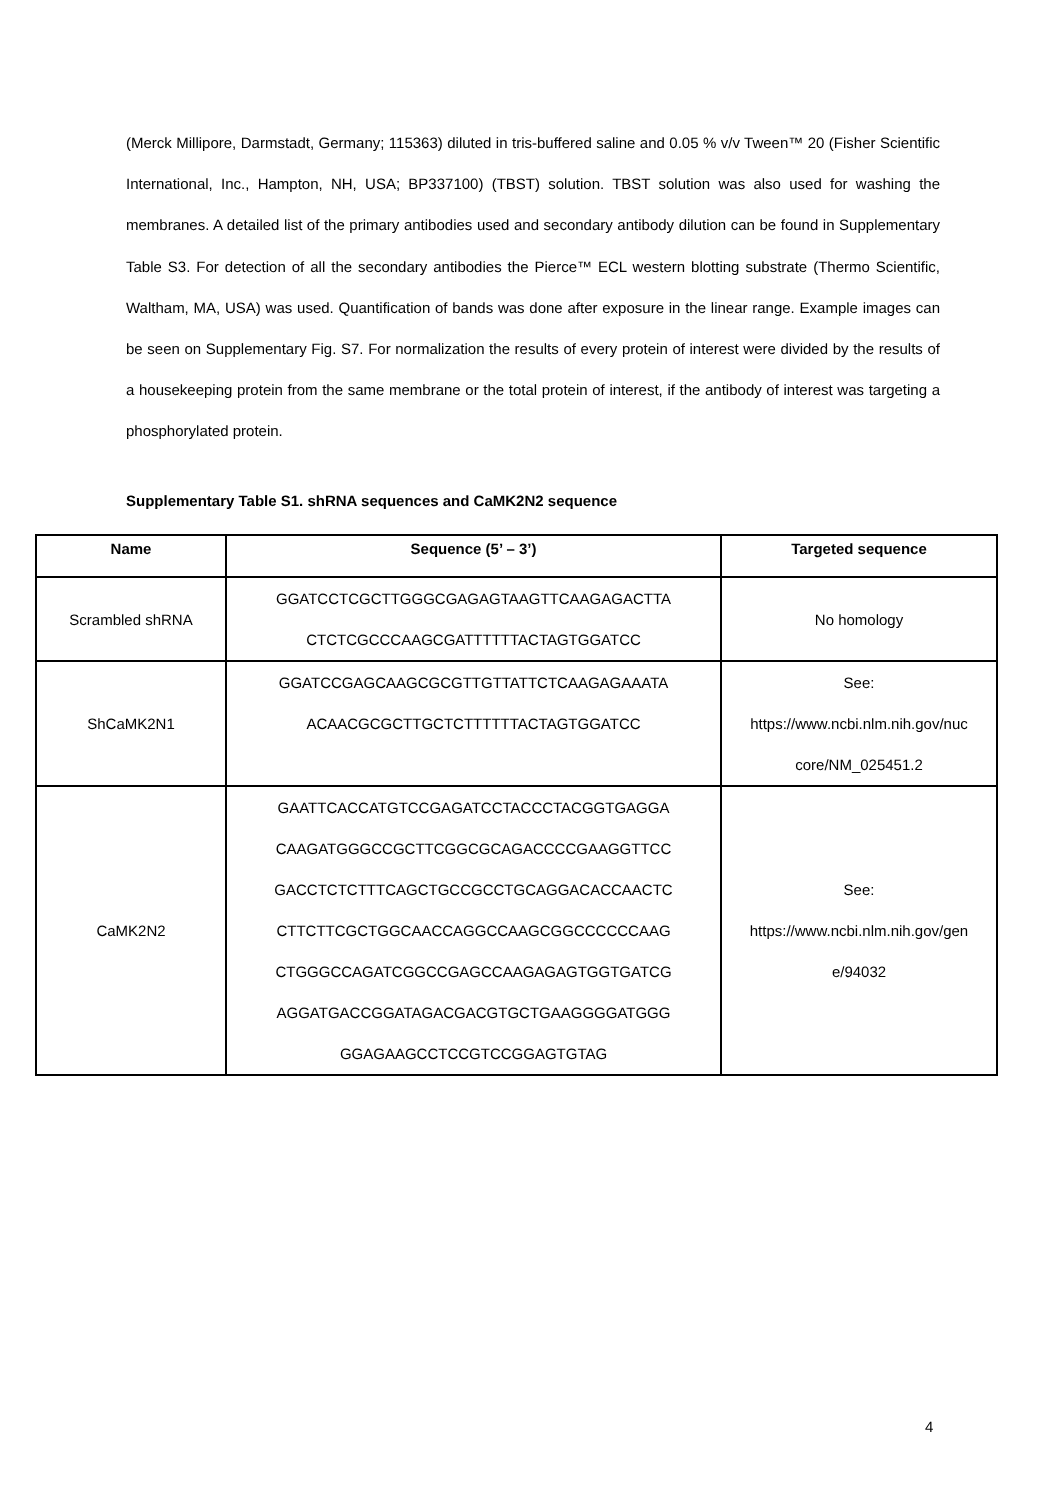(Merck Millipore, Darmstadt, Germany; 115363) diluted in tris-buffered saline and 0.05 % v/v Tween™ 20 (Fisher Scientific International, Inc., Hampton, NH, USA; BP337100) (TBST) solution. TBST solution was also used for washing the membranes. A detailed list of the primary antibodies used and secondary antibody dilution can be found in Supplementary Table S3. For detection of all the secondary antibodies the Pierce™ ECL western blotting substrate (Thermo Scientific, Waltham, MA, USA) was used. Quantification of bands was done after exposure in the linear range. Example images can be seen on Supplementary Fig. S7. For normalization the results of every protein of interest were divided by the results of a housekeeping protein from the same membrane or the total protein of interest, if the antibody of interest was targeting a phosphorylated protein.
Supplementary Table S1. shRNA sequences and CaMK2N2 sequence
| Name | Sequence (5’ – 3’) | Targeted sequence |
| --- | --- | --- |
| Scrambled shRNA | GGATCCTCGCTTGGGCGAGAGTAAGTTCAAGAGACTTA CTCTCGCCCAAGCGATTTTTTACTAGTGGATCC | No homology |
| ShCaMK2N1 | GGATCCGAGCAAGCGCGTTGTTATTCTCAAGAGAAATA ACAACGCGCTTGCTCTTTTTTACTAGTGGATCC | See: https://www.ncbi.nlm.nih.gov/nuc core/NM_025451.2 |
| CaMK2N2 | GAATTCACCATGTCCGAGATCCTACCCTACGGTGAGGA CAAGATGGGCCGCTTCGGCGCAGACCCCGAAGGTTCC GACCTCTCTTTCAGCTGCCGCCTGCAGGACACCAACTC CTTCTTCGCTGGCAACCAGGCCAAGCGGCCCCCCAAG CTGGGCCAGATCGGCCGAGCCAAGAGAGTGGTGATCG AGGATGACCGGATAGACGACGTGCTGAAGGGGATGGG GGAGAAGCCTCCGTCCGGAGTGTAG | See: https://www.ncbi.nlm.nih.gov/gen e/94032 |
4